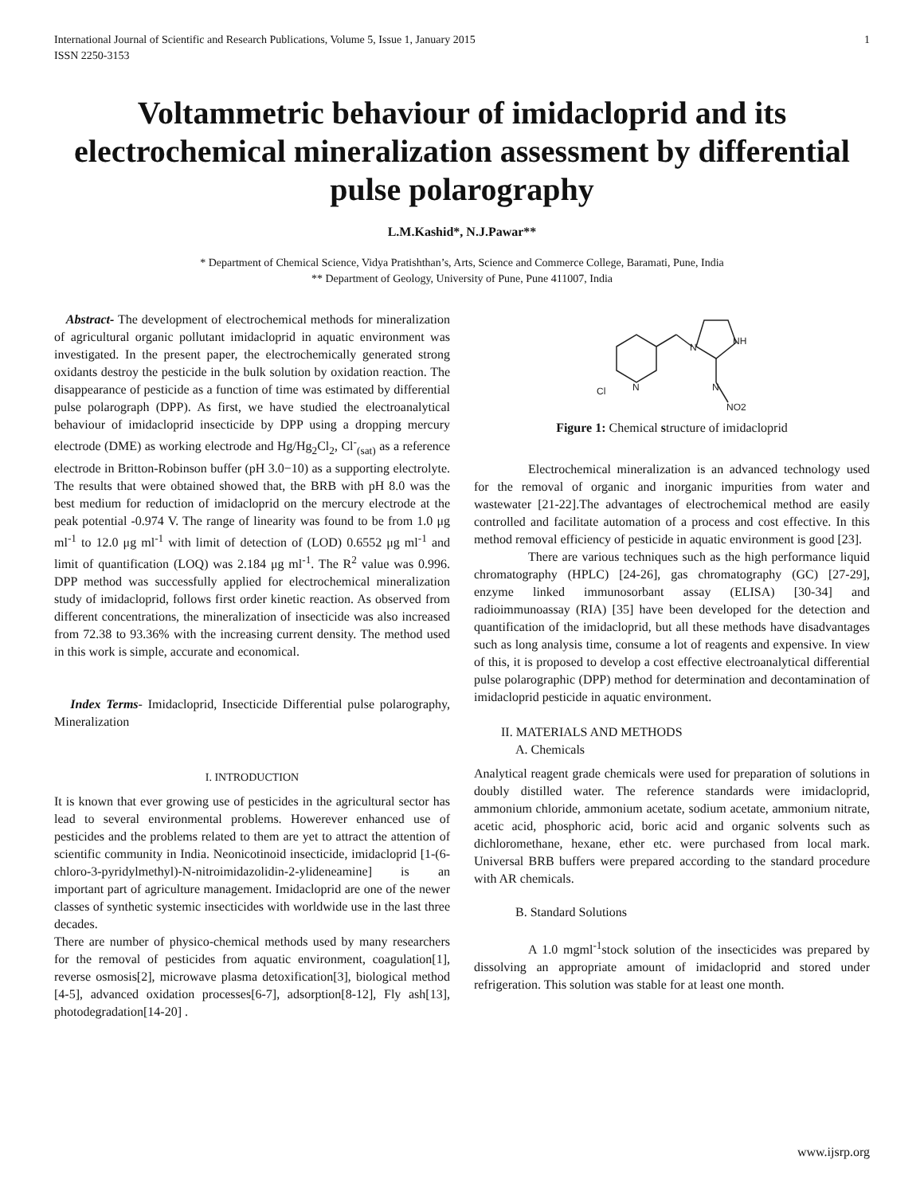International Journal of Scientific and Research Publications, Volume 5, Issue 1, January 2015
ISSN 2250-3153 1
Voltammetric behaviour of imidacloprid and its electrochemical mineralization assessment by differential pulse polarography
L.M.Kashid*, N.J.Pawar**
* Department of Chemical Science, Vidya Pratishthan’s, Arts, Science and Commerce College, Baramati, Pune, India
** Department of Geology, University of Pune, Pune 411007, India
Abstract- The development of electrochemical methods for mineralization of agricultural organic pollutant imidacloprid in aquatic environment was investigated. In the present paper, the electrochemically generated strong oxidants destroy the pesticide in the bulk solution by oxidation reaction. The disappearance of pesticide as a function of time was estimated by differential pulse polarograph (DPP). As first, we have studied the electroanalytical behaviour of imidacloprid insecticide by DPP using a dropping mercury electrode (DME) as working electrode and Hg/Hg<sub>2</sub>Cl<sub>2</sub>, Cl<sup>-</sup><sub>(sat)</sub> as a reference electrode in Britton-Robinson buffer (pH 3.0−10) as a supporting electrolyte. The results that were obtained showed that, the BRB with pH 8.0 was the best medium for reduction of imidacloprid on the mercury electrode at the peak potential -0.974 V. The range of linearity was found to be from 1.0 μg ml<sup>-1</sup> to 12.0 μg ml<sup>-1</sup> with limit of detection of (LOD) 0.6552 μg ml<sup>-1</sup> and limit of quantification (LOQ) was 2.184 μg ml<sup>-1</sup>. The R<sup>2</sup> value was 0.996. DPP method was successfully applied for electrochemical mineralization study of imidacloprid, follows first order kinetic reaction. As observed from different concentrations, the mineralization of insecticide was also increased from 72.38 to 93.36% with the increasing current density. The method used in this work is simple, accurate and economical.
Index Terms- Imidacloprid, Insecticide Differential pulse polarography, Mineralization
I. INTRODUCTION
It is known that ever growing use of pesticides in the agricultural sector has lead to several environmental problems. Howerever enhanced use of pesticides and the problems related to them are yet to attract the attention of scientific community in India. Neonicotinoid insecticide, imidacloprid [1-(6-chloro-3-pyridylmethyl)-N-nitroimidazolidin-2-ylideneamine] is an important part of agriculture management. Imidacloprid are one of the newer classes of synthetic systemic insecticides with worldwide use in the last three decades.
There are number of physico-chemical methods used by many researchers for the removal of pesticides from aquatic environment, coagulation[1], reverse osmosis[2], microwave plasma detoxification[3], biological method [4-5], advanced oxidation processes[6-7], adsorption[8-12], Fly ash[13], photodegradation[14-20] .
Cl
N
N
NH
N
NO2
Figure 1: Chemical structure of imidacloprid
Electrochemical mineralization is an advanced technology used for the removal of organic and inorganic impurities from water and wastewater [21-22].The advantages of electrochemical method are easily controlled and facilitate automation of a process and cost effective. In this method removal efficiency of pesticide in aquatic environment is good [23].
There are various techniques such as the high performance liquid chromatography (HPLC) [24-26], gas chromatography (GC) [27-29], enzyme linked immunosorbant assay (ELISA) [30-34] and radioimmunoassay (RIA) [35] have been developed for the detection and quantification of the imidacloprid, but all these methods have disadvantages such as long analysis time, consume a lot of reagents and expensive. In view of this, it is proposed to develop a cost effective electroanalytical differential pulse polarographic (DPP) method for determination and decontamination of imidacloprid pesticide in aquatic environment.
II. MATERIALS AND METHODS
A. Chemicals
Analytical reagent grade chemicals were used for preparation of solutions in doubly distilled water. The reference standards were imidacloprid, ammonium chloride, ammonium acetate, sodium acetate, ammonium nitrate, acetic acid, phosphoric acid, boric acid and organic solvents such as dichloromethane, hexane, ether etc. were purchased from local mark. Universal BRB buffers were prepared according to the standard procedure with AR chemicals.
B. Standard Solutions
A 1.0 mgml<sup>-1</sup>stock solution of the insecticides was prepared by dissolving an appropriate amount of imidacloprid and stored under refrigeration. This solution was stable for at least one month.
www.ijsrp.org